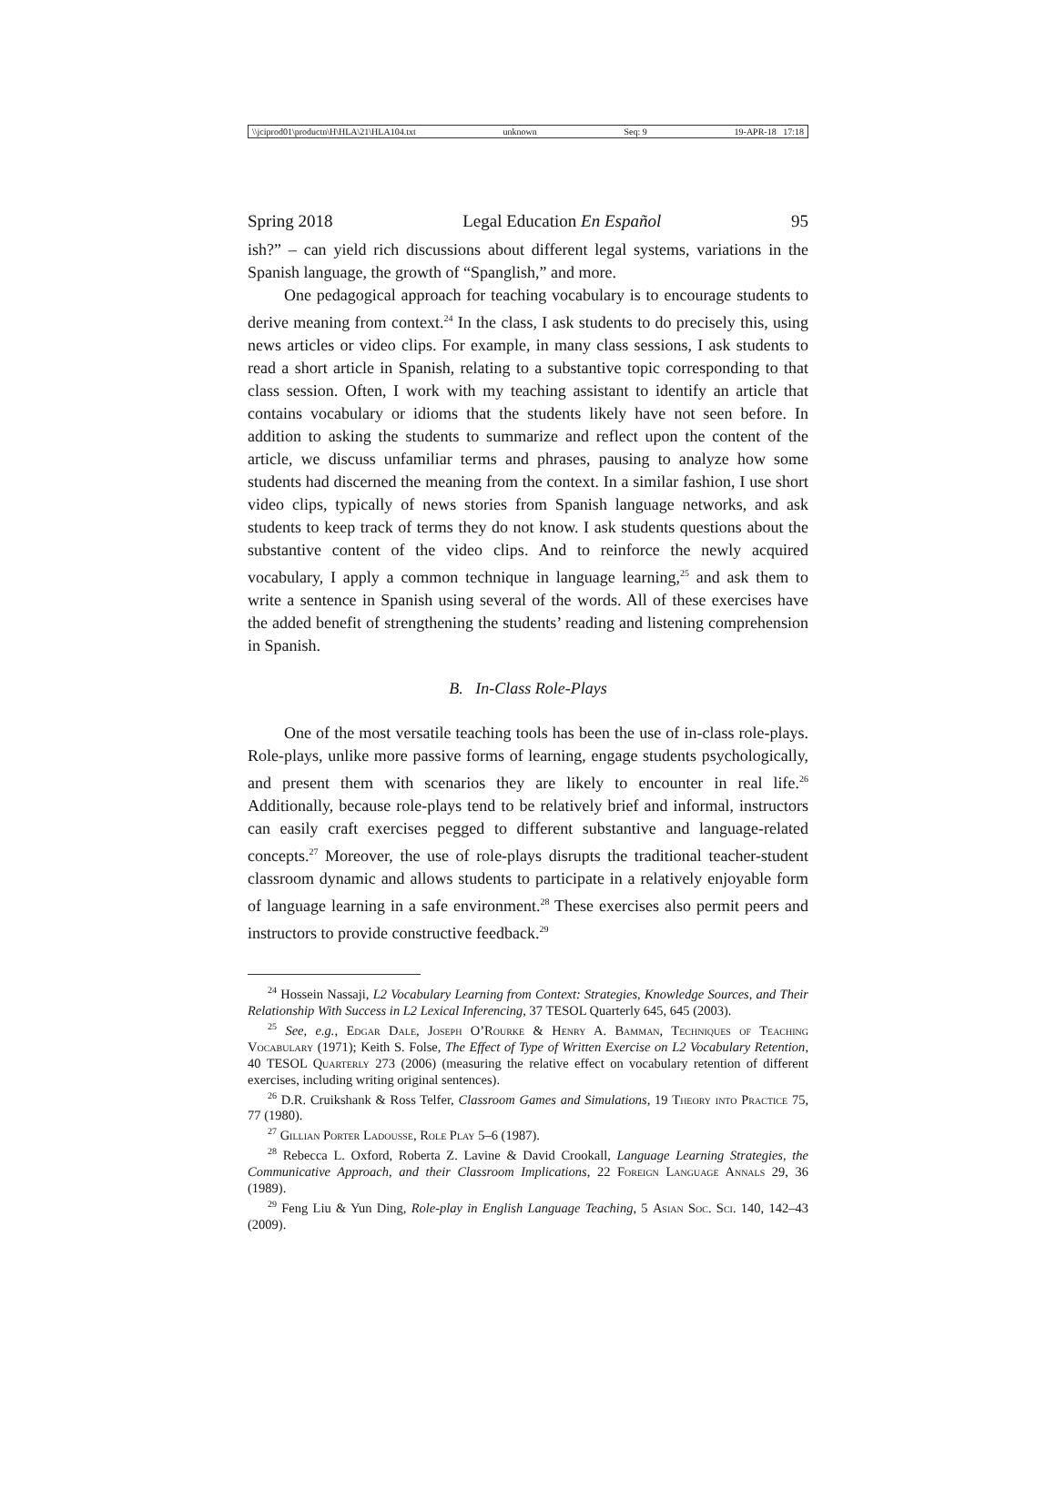\\jciprod01\productn\H\HLA\21\HLA104.txt unknown Seq: 9 19-APR-18 17:18
Spring 2018 Legal Education En Español 95
ish?” – can yield rich discussions about different legal systems, variations in the Spanish language, the growth of “Spanglish,” and more.
One pedagogical approach for teaching vocabulary is to encourage students to derive meaning from context.<sup>24</sup> In the class, I ask students to do precisely this, using news articles or video clips. For example, in many class sessions, I ask students to read a short article in Spanish, relating to a substantive topic corresponding to that class session. Often, I work with my teaching assistant to identify an article that contains vocabulary or idioms that the students likely have not seen before. In addition to asking the students to summarize and reflect upon the content of the article, we discuss unfamiliar terms and phrases, pausing to analyze how some students had discerned the meaning from the context. In a similar fashion, I use short video clips, typically of news stories from Spanish language networks, and ask students to keep track of terms they do not know. I ask students questions about the substantive content of the video clips. And to reinforce the newly acquired vocabulary, I apply a common technique in language learning,<sup>25</sup> and ask them to write a sentence in Spanish using several of the words. All of these exercises have the added benefit of strengthening the students’ reading and listening comprehension in Spanish.
B. In-Class Role-Plays
One of the most versatile teaching tools has been the use of in-class role-plays. Role-plays, unlike more passive forms of learning, engage students psychologically, and present them with scenarios they are likely to encounter in real life.<sup>26</sup> Additionally, because role-plays tend to be relatively brief and informal, instructors can easily craft exercises pegged to different substantive and language-related concepts.<sup>27</sup> Moreover, the use of role-plays disrupts the traditional teacher-student classroom dynamic and allows students to participate in a relatively enjoyable form of language learning in a safe environment.<sup>28</sup> These exercises also permit peers and instructors to provide constructive feedback.<sup>29</sup>
<sup>24</sup> Hossein Nassaji, L2 Vocabulary Learning from Context: Strategies, Knowledge Sources, and Their Relationship With Success in L2 Lexical Inferencing, 37 TESOL Quarterly 645, 645 (2003).
<sup>25</sup> See, e.g., Edgar Dale, Joseph O’Rourke & Henry A. Bamman, Techniques of Teaching Vocabulary (1971); Keith S. Folse, The Effect of Type of Written Exercise on L2 Vocabulary Retention, 40 TESOL Quarterly 273 (2006) (measuring the relative effect on vocabulary retention of different exercises, including writing original sentences).
<sup>26</sup> D.R. Cruikshank & Ross Telfer, Classroom Games and Simulations, 19 Theory into Practice 75, 77 (1980).
<sup>27</sup> Gillian Porter Ladousse, Role Play 5–6 (1987).
<sup>28</sup> Rebecca L. Oxford, Roberta Z. Lavine & David Crookall, Language Learning Strategies, the Communicative Approach, and their Classroom Implications, 22 Foreign Language Annals 29, 36 (1989).
<sup>29</sup> Feng Liu & Yun Ding, Role-play in English Language Teaching, 5 Asian Soc. Sci. 140, 142–43 (2009).